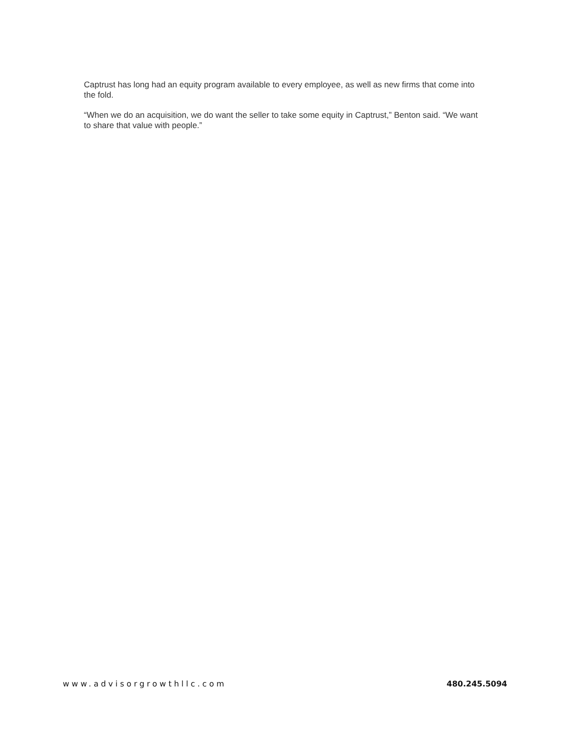Captrust has long had an equity program available to every employee, as well as new firms that come into the fold.
“When we do an acquisition, we do want the seller to take some equity in Captrust,” Benton said. “We want to share that value with people.”
www.advisorgrowthllc.com 480.245.5094